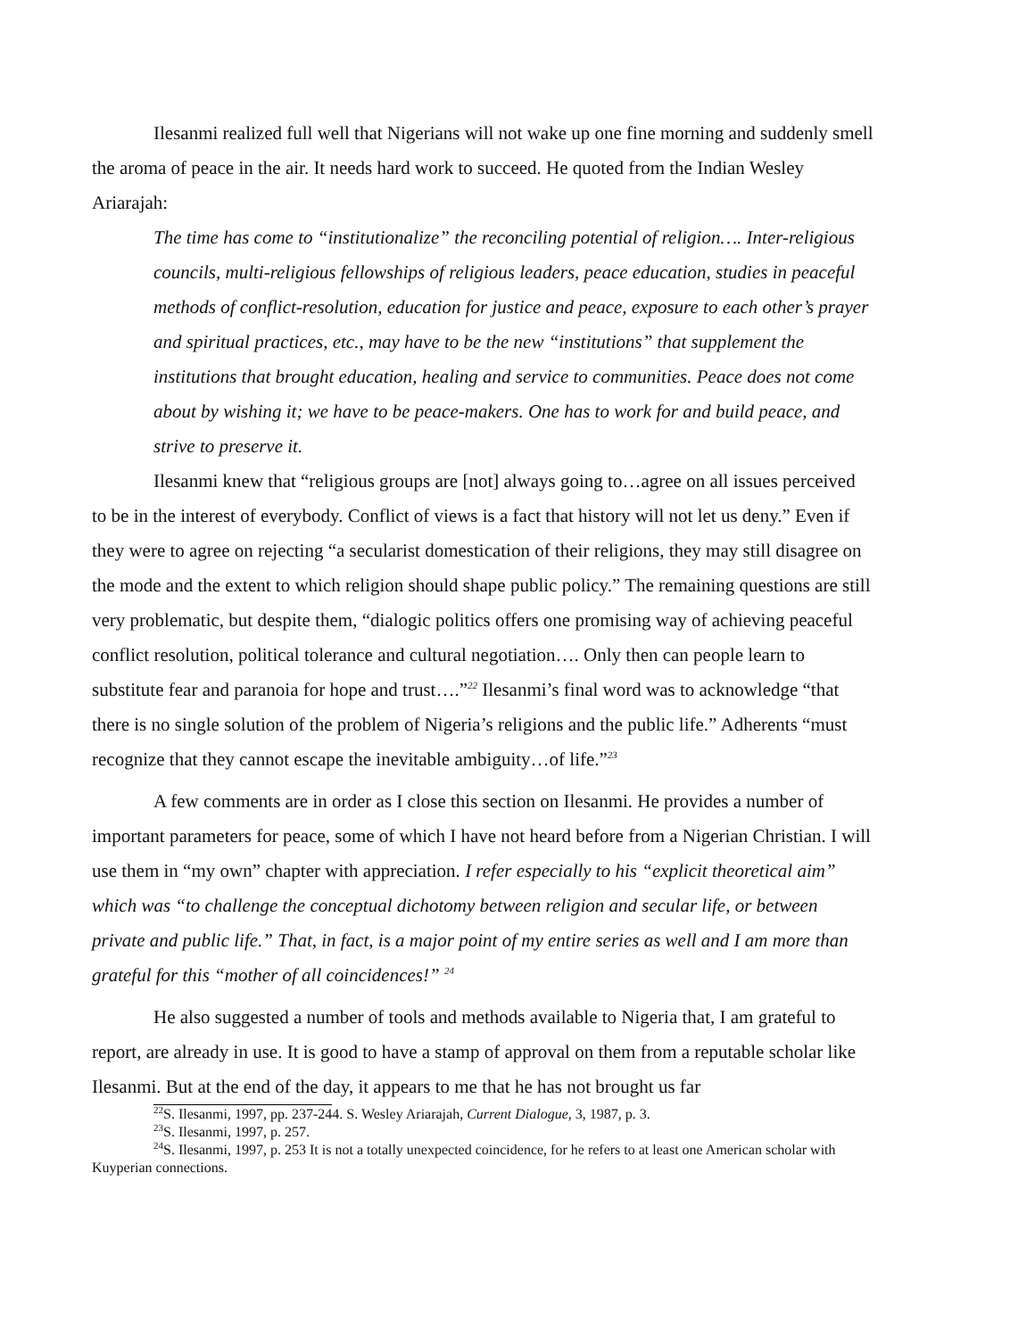Ilesanmi realized full well that Nigerians will not wake up one fine morning and suddenly smell the aroma of peace in the air. It needs hard work to succeed. He quoted from the Indian Wesley Ariarajah:
The time has come to “institutionalize” the reconciling potential of religion…. Inter-religious councils, multi-religious fellowships of religious leaders, peace education, studies in peaceful methods of conflict-resolution, education for justice and peace, exposure to each other’s prayer and spiritual practices, etc., may have to be the new “institutions” that supplement the institutions that brought education, healing and service to communities. Peace does not come about by wishing it; we have to be peace-makers. One has to work for and build peace, and strive to preserve it.
Ilesanmi knew that “religious groups are [not] always going to…agree on all issues perceived to be in the interest of everybody. Conflict of views is a fact that history will not let us deny.” Even if they were to agree on rejecting “a secularist domestication of their religions, they may still disagree on the mode and the extent to which religion should shape public policy.” The remaining questions are still very problematic, but despite them, “dialogic politics offers one promising way of achieving peaceful conflict resolution, political tolerance and cultural negotiation…. Only then can people learn to substitute fear and paranoia for hope and trust….”<sup>22</sup> Ilesanmi’s final word was to acknowledge “that there is no single solution of the problem of Nigeria’s religions and the public life.” Adherents “must recognize that they cannot escape the inevitable ambiguity…of life.”<sup>23</sup>
A few comments are in order as I close this section on Ilesanmi. He provides a number of important parameters for peace, some of which I have not heard before from a Nigerian Christian. I will use them in “my own” chapter with appreciation. I refer especially to his “explicit theoretical aim” which was “to challenge the conceptual dichotomy between religion and secular life, or between private and public life.” That, in fact, is a major point of my entire series as well and I am more than grateful for this “mother of all coincidences!” <sup>24</sup>
He also suggested a number of tools and methods available to Nigeria that, I am grateful to report, are already in use. It is good to have a stamp of approval on them from a reputable scholar like Ilesanmi. But at the end of the day, it appears to me that he has not brought us far
<sup>22</sup>S. Ilesanmi, 1997, pp. 237-244. S. Wesley Ariarajah, Current Dialogue, 3, 1987, p. 3.
<sup>23</sup>S. Ilesanmi, 1997, p. 257.
<sup>24</sup>S. Ilesanmi, 1997, p. 253 It is not a totally unexpected coincidence, for he refers to at least one American scholar with Kuyperian connections.